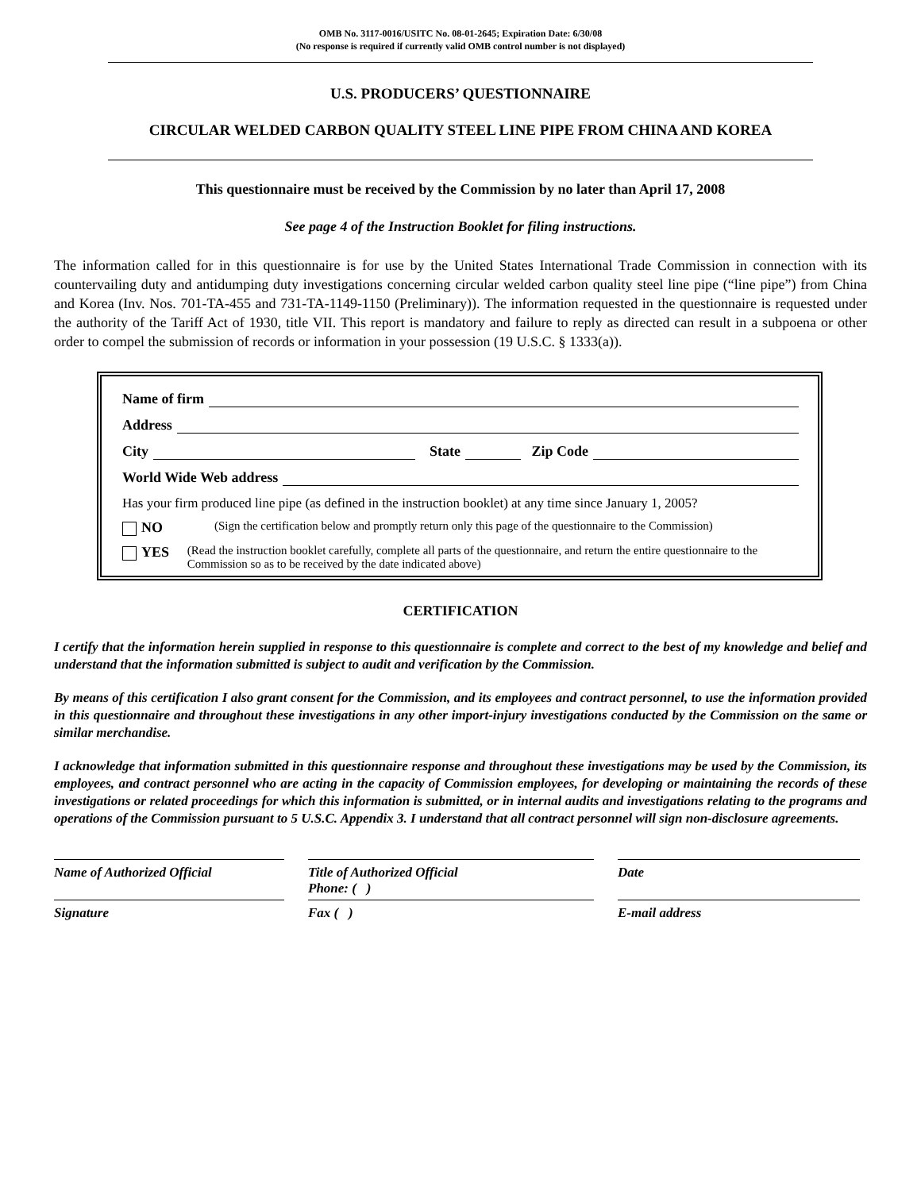OMB No. 3117-0016/USITC No. 08-01-2645; Expiration Date: 6/30/08
(No response is required if currently valid OMB control number is not displayed)
U.S. PRODUCERS’ QUESTIONNAIRE
CIRCULAR WELDED CARBON QUALITY STEEL LINE PIPE FROM CHINA AND KOREA
This questionnaire must be received by the Commission by no later than April 17, 2008
See page 4 of the Instruction Booklet for filing instructions.
The information called for in this questionnaire is for use by the United States International Trade Commission in connection with its countervailing duty and antidumping duty investigations concerning circular welded carbon quality steel line pipe (“line pipe”) from China and Korea (Inv. Nos. 701-TA-455 and 731-TA-1149-1150 (Preliminary)). The information requested in the questionnaire is requested under the authority of the Tariff Act of 1930, title VII. This report is mandatory and failure to reply as directed can result in a subpoena or other order to compel the submission of records or information in your possession (19 U.S.C. § 1333(a)).
Name of firm
Address
City State Zip Code
World Wide Web address
Has your firm produced line pipe (as defined in the instruction booklet) at any time since January 1, 2005?
NO
(Sign the certification below and promptly return only this page of the questionnaire to the Commission)
YES
(Read the instruction booklet carefully, complete all parts of the questionnaire, and return the entire questionnaire to the Commission so as to be received by the date indicated above)
CERTIFICATION
I certify that the information herein supplied in response to this questionnaire is complete and correct to the best of my knowledge and belief and understand that the information submitted is subject to audit and verification by the Commission.
By means of this certification I also grant consent for the Commission, and its employees and contract personnel, to use the information provided in this questionnaire and throughout these investigations in any other import-injury investigations conducted by the Commission on the same or similar merchandise.
I acknowledge that information submitted in this questionnaire response and throughout these investigations may be used by the Commission, its employees, and contract personnel who are acting in the capacity of Commission employees, for developing or maintaining the records of these investigations or related proceedings for which this information is submitted, or in internal audits and investigations relating to the programs and operations of the Commission pursuant to 5 U.S.C. Appendix 3. I understand that all contract personnel will sign non-disclosure agreements.
Name of Authorized Official
Title of Authorized Official
Phone: ( )
Date
Signature
Fax ( )
E-mail address